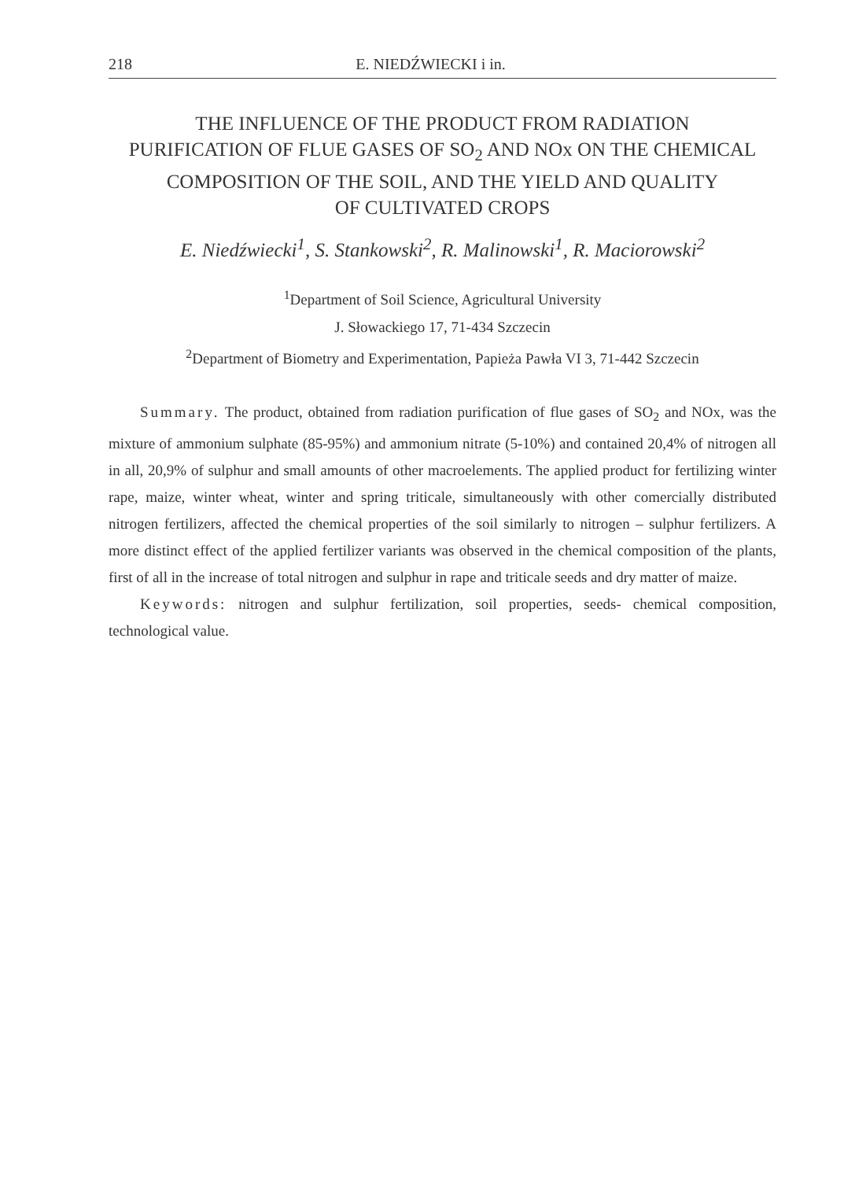218 E. NIEDŹWIECKI i in.
THE INFLUENCE OF THE PRODUCT FROM RADIATION
PURIFICATION OF FLUE GASES OF SO<sub>2</sub> AND NOx ON THE CHEMICAL
COMPOSITION OF THE SOIL, AND THE YIELD AND QUALITY
OF CULTIVATED CROPS
E. Niedźwiecki<sup>1</sup>, S. Stankowski<sup>2</sup>, R. Malinowski<sup>1</sup>, R. Maciorowski<sup>2</sup>
<sup>1</sup> Department of Soil Science, Agricultural University
J. Słowackiego 17, 71-434 Szczecin
<sup>2</sup> Department of Biometry and Experimentation, Papieża Pawła VI 3, 71-442 Szczecin
Summary. The product, obtained from radiation purification of flue gases of SO<sub>2</sub> and NOx, was the mixture of ammonium sulphate (85-95%) and ammonium nitrate (5-10%) and contained 20,4% of nitrogen all in all, 20,9% of sulphur and small amounts of other macroelements. The applied product for fertilizing winter rape, maize, winter wheat, winter and spring triticale, simultaneously with other comercially distributed nitrogen fertilizers, affected the chemical properties of the soil similarly to nitrogen – sulphur fertilizers. A more distinct effect of the applied fertilizer variants was observed in the chemical composition of the plants, first of all in the increase of total nitrogen and sulphur in rape and triticale seeds and dry matter of maize.
Keywords: nitrogen and sulphur fertilization, soil properties, seeds- chemical composition, technological value.